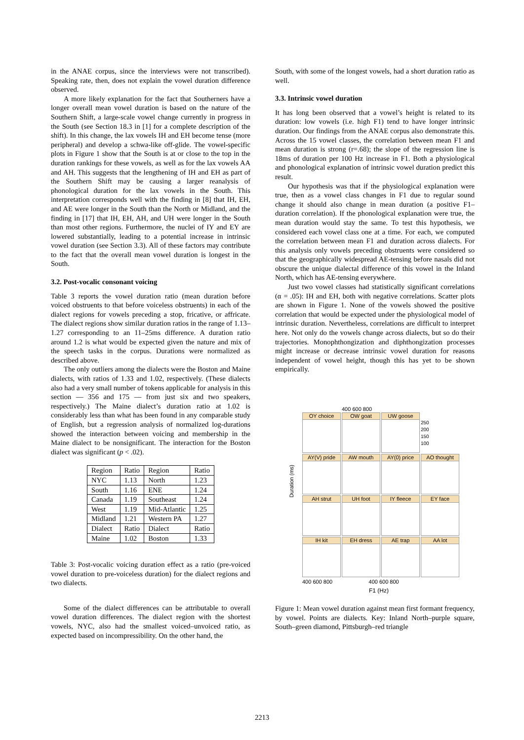in the ANAE corpus, since the interviews were not transcribed). Speaking rate, then, does not explain the vowel duration difference observed.
A more likely explanation for the fact that Southerners have a longer overall mean vowel duration is based on the nature of the Southern Shift, a large-scale vowel change currently in progress in the South (see Section 18.3 in [1] for a complete description of the shift). In this change, the lax vowels IH and EH become tense (more peripheral) and develop a schwa-like off-glide. The vowel-specific plots in Figure 1 show that the South is at or close to the top in the duration rankings for these vowels, as well as for the lax vowels AA and AH. This suggests that the lengthening of IH and EH as part of the Southern Shift may be causing a larger reanalysis of phonological duration for the lax vowels in the South. This interpretation corresponds well with the finding in [8] that IH, EH, and AE were longer in the South than the North or Midland, and the finding in [17] that IH, EH, AH, and UH were longer in the South than most other regions. Furthermore, the nuclei of IY and EY are lowered substantially, leading to a potential increase in intrinsic vowel duration (see Section 3.3). All of these factors may contribute to the fact that the overall mean vowel duration is longest in the South.
3.2. Post-vocalic consonant voicing
Table 3 reports the vowel duration ratio (mean duration before voiced obstruents to that before voiceless obstruents) in each of the dialect regions for vowels preceding a stop, fricative, or affricate. The dialect regions show similar duration ratios in the range of 1.13–1.27 corresponding to an 11–25ms difference. A duration ratio around 1.2 is what would be expected given the nature and mix of the speech tasks in the corpus. Durations were normalized as described above.
The only outliers among the dialects were the Boston and Maine dialects, with ratios of 1.33 and 1.02, respectively. (These dialects also had a very small number of tokens applicable for analysis in this section — 356 and 175 — from just six and two speakers, respectively.) The Maine dialect’s duration ratio at 1.02 is considerably less than what has been found in any comparable study of English, but a regression analysis of normalized log-durations showed the interaction between voicing and membership in the Maine dialect to be nonsignificant. The interaction for the Boston dialect was significant (p < .02).
| Region | Ratio | Region | Ratio |
| --- | --- | --- | --- |
| NYC | 1.13 | North | 1.23 |
| South | 1.16 | ENE | 1.24 |
| Canada | 1.19 | Southeast | 1.24 |
| West | 1.19 | Mid-Atlantic | 1.25 |
| Midland | 1.21 | Western PA | 1.27 |
| Dialect | Ratio | Dialect | Ratio |
| Maine | 1.02 | Boston | 1.33 |
Table 3: Post-vocalic voicing duration effect as a ratio (pre-voiced vowel duration to pre-voiceless duration) for the dialect regions and two dialects.
Some of the dialect differences can be attributable to overall vowel duration differences. The dialect region with the shortest vowels, NYC, also had the smallest voiced–unvoiced ratio, as expected based on incompressibility. On the other hand, the
South, with some of the longest vowels, had a short duration ratio as well.
3.3. Intrinsic vowel duration
It has long been observed that a vowel’s height is related to its duration: low vowels (i.e. high F1) tend to have longer intrinsic duration. Our findings from the ANAE corpus also demonstrate this. Across the 15 vowel classes, the correlation between mean F1 and mean duration is strong (r=.68); the slope of the regression line is 18ms of duration per 100 Hz increase in F1. Both a physiological and phonological explanation of intrinsic vowel duration predict this result.
Our hypothesis was that if the physiological explanation were true, then as a vowel class changes in F1 due to regular sound change it should also change in mean duration (a positive F1–duration correlation). If the phonological explanation were true, the mean duration would stay the same. To test this hypothesis, we considered each vowel class one at a time. For each, we computed the correlation between mean F1 and duration across dialects. For this analysis only vowels preceding obstruents were considered so that the geographically widespread AE-tensing before nasals did not obscure the unique dialectal difference of this vowel in the Inland North, which has AE-tensing everywhere.
Just two vowel classes had statistically significant correlations (α = .05): IH and EH, both with negative correlations. Scatter plots are shown in Figure 1. None of the vowels showed the positive correlation that would be expected under the physiological model of intrinsic duration. Nevertheless, correlations are difficult to interpret here. Not only do the vowels change across dialects, but so do their trajectories. Monophthongization and diphthongization processes might increase or decrease intrinsic vowel duration for reasons independent of vowel height, though this has yet to be shown empirically.
400 600 800
OY choice
OW goat
UW goose
250
200
150
100
AY(V) pride
AW mouth
AY(0) price
AO thought
AH strut
UH foot
IY fleece
EY face
IH kit
EH dress
AE trap
AA lot
Duration (ms)
400 600 800 400 600 800
F1 (Hz)
Figure 1: Mean vowel duration against mean first formant frequency, by vowel. Points are dialects. Key: Inland North–purple square, South–green diamond, Pittsburgh–red triangle
2213